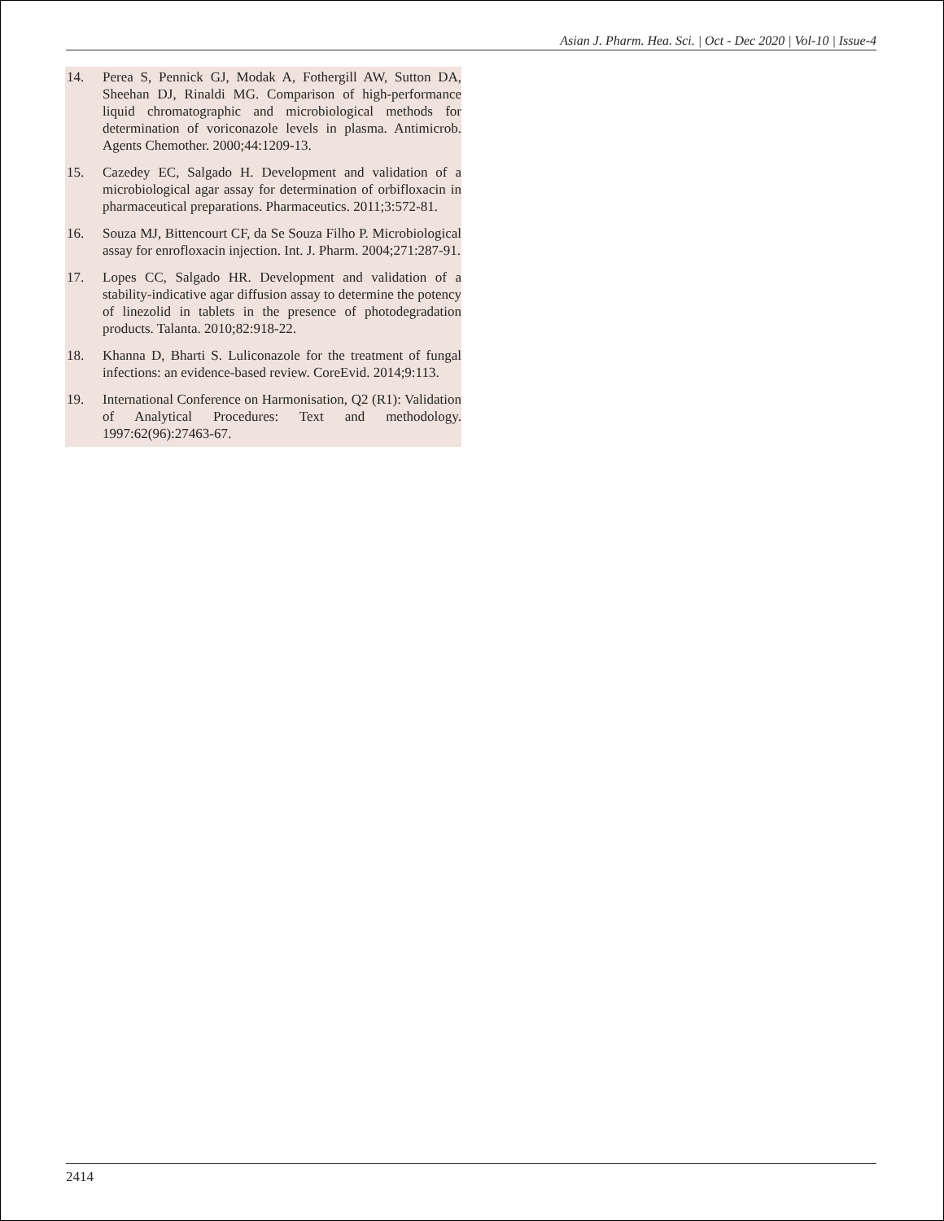Asian J. Pharm. Hea. Sci. | Oct - Dec 2020 | Vol-10 | Issue-4
14. Perea S, Pennick GJ, Modak A, Fothergill AW, Sutton DA, Sheehan DJ, Rinaldi MG. Comparison of high-performance liquid chromatographic and microbiological methods for determination of voriconazole levels in plasma. Antimicrob. Agents Chemother. 2000;44:1209-13.
15. Cazedey EC, Salgado H. Development and validation of a microbiological agar assay for determination of orbifloxacin in pharmaceutical preparations. Pharmaceutics. 2011;3:572-81.
16. Souza MJ, Bittencourt CF, da Se Souza Filho P. Microbiological assay for enrofloxacin injection. Int. J. Pharm. 2004;271:287-91.
17. Lopes CC, Salgado HR. Development and validation of a stability-indicative agar diffusion assay to determine the potency of linezolid in tablets in the presence of photodegradation products. Talanta. 2010;82:918-22.
18. Khanna D, Bharti S. Luliconazole for the treatment of fungal infections: an evidence-based review. CoreEvid. 2014;9:113.
19. International Conference on Harmonisation, Q2 (R1): Validation of Analytical Procedures: Text and methodology. 1997:62(96):27463-67.
2414